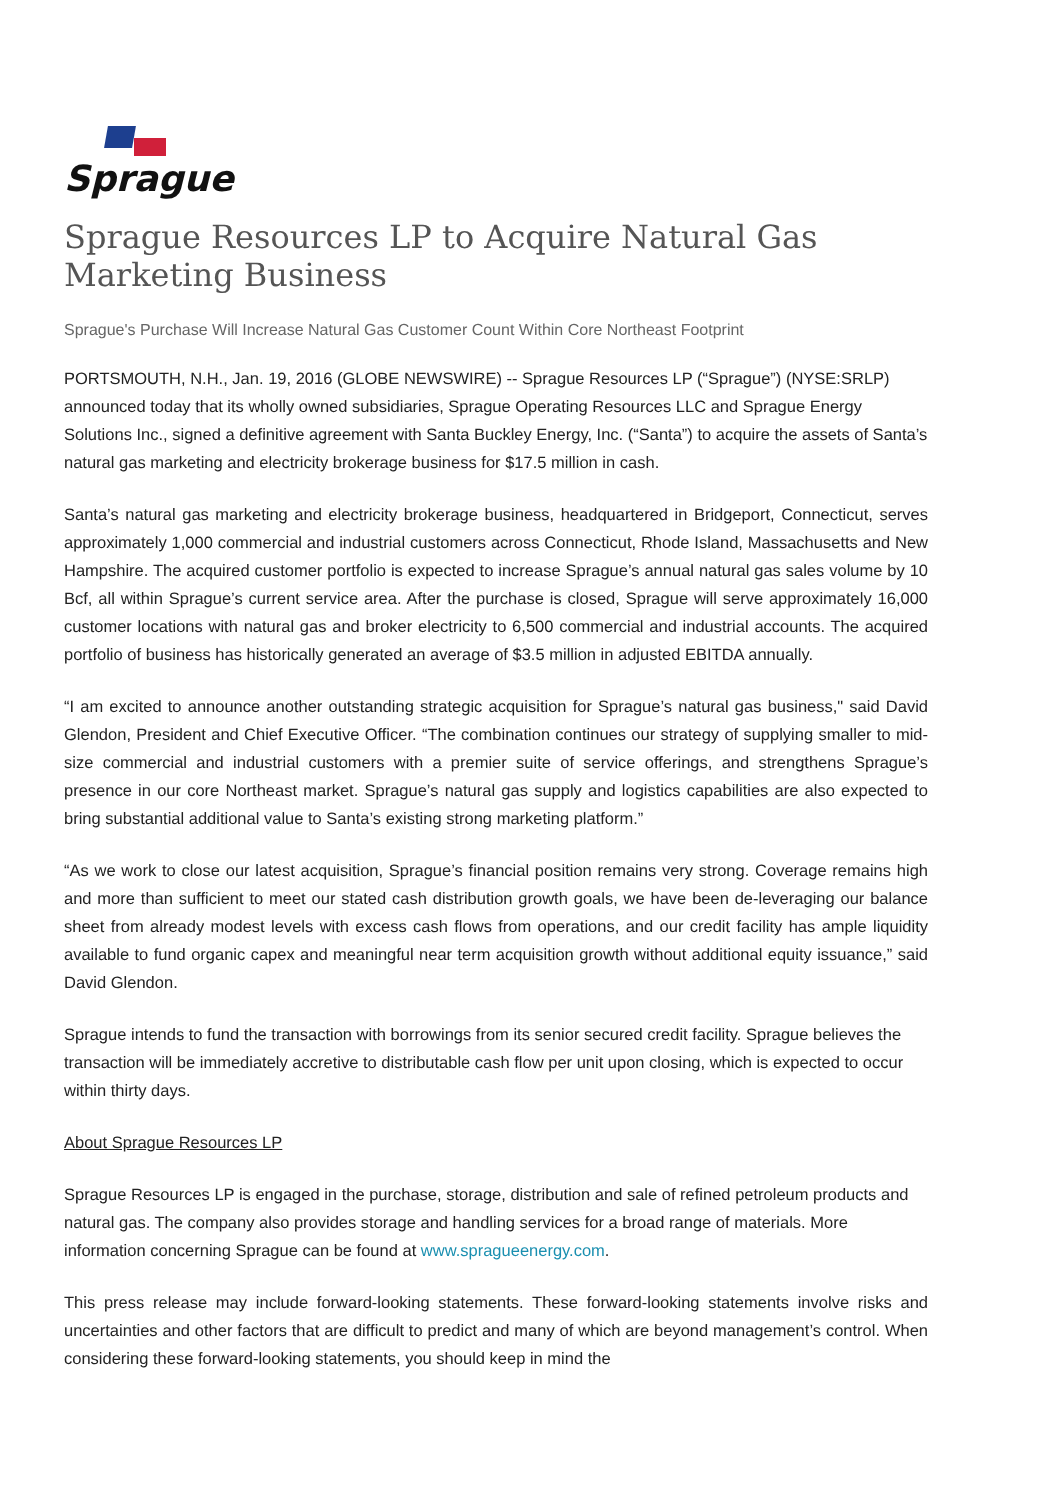Sprague
Sprague Resources LP to Acquire Natural Gas Marketing Business
Sprague's Purchase Will Increase Natural Gas Customer Count Within Core Northeast Footprint
PORTSMOUTH, N.H., Jan. 19, 2016 (GLOBE NEWSWIRE) -- Sprague Resources LP (“Sprague”) (NYSE:SRLP) announced today that its wholly owned subsidiaries, Sprague Operating Resources LLC and Sprague Energy Solutions Inc., signed a definitive agreement with Santa Buckley Energy, Inc. (“Santa”) to acquire the assets of Santa’s natural gas marketing and electricity brokerage business for $17.5 million in cash.
Santa’s natural gas marketing and electricity brokerage business, headquartered in Bridgeport, Connecticut, serves approximately 1,000 commercial and industrial customers across Connecticut, Rhode Island, Massachusetts and New Hampshire. The acquired customer portfolio is expected to increase Sprague’s annual natural gas sales volume by 10 Bcf, all within Sprague’s current service area. After the purchase is closed, Sprague will serve approximately 16,000 customer locations with natural gas and broker electricity to 6,500 commercial and industrial accounts. The acquired portfolio of business has historically generated an average of $3.5 million in adjusted EBITDA annually.
“I am excited to announce another outstanding strategic acquisition for Sprague’s natural gas business," said David Glendon, President and Chief Executive Officer. “The combination continues our strategy of supplying smaller to mid-size commercial and industrial customers with a premier suite of service offerings, and strengthens Sprague’s presence in our core Northeast market. Sprague’s natural gas supply and logistics capabilities are also expected to bring substantial additional value to Santa’s existing strong marketing platform.”
“As we work to close our latest acquisition, Sprague’s financial position remains very strong. Coverage remains high and more than sufficient to meet our stated cash distribution growth goals, we have been de-leveraging our balance sheet from already modest levels with excess cash flows from operations, and our credit facility has ample liquidity available to fund organic capex and meaningful near term acquisition growth without additional equity issuance,” said David Glendon.
Sprague intends to fund the transaction with borrowings from its senior secured credit facility. Sprague believes the transaction will be immediately accretive to distributable cash flow per unit upon closing, which is expected to occur within thirty days.
About Sprague Resources LP
Sprague Resources LP is engaged in the purchase, storage, distribution and sale of refined petroleum products and natural gas. The company also provides storage and handling services for a broad range of materials. More information concerning Sprague can be found at www.spragueenergy.com.
This press release may include forward-looking statements. These forward-looking statements involve risks and uncertainties and other factors that are difficult to predict and many of which are beyond management’s control. When considering these forward-looking statements, you should keep in mind the